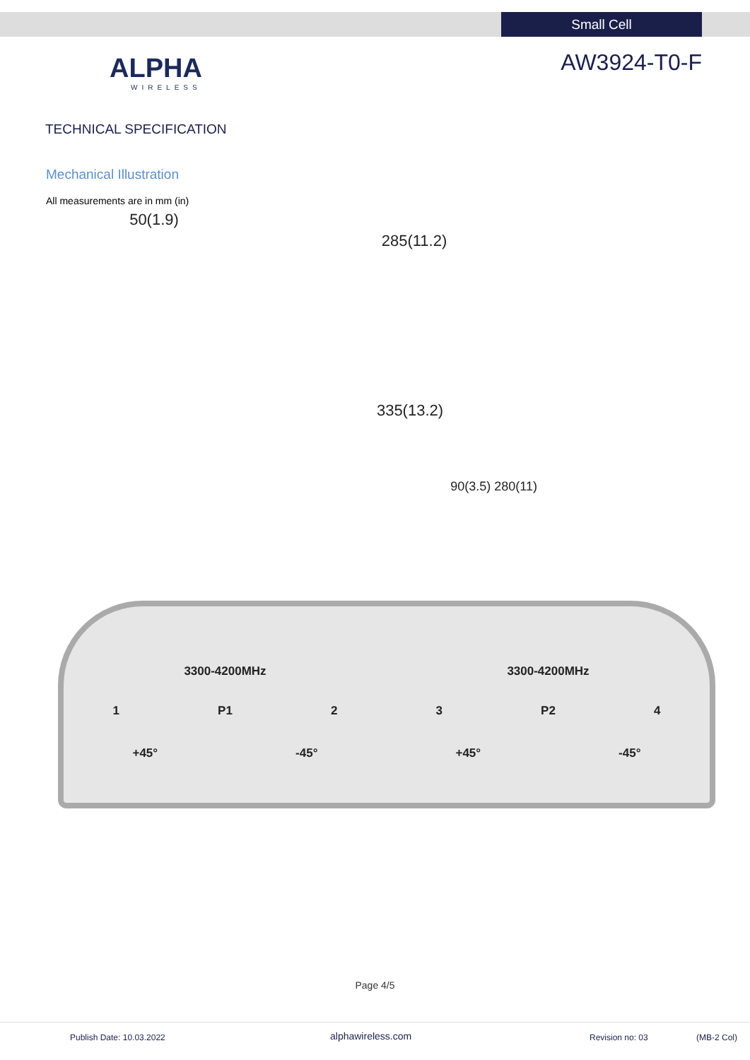Small Cell
ALPHA
WIRELESS
AW3924-T0-F
TECHNICAL SPECIFICATION
Mechanical Illustration
All measurements are in mm (in)
50(1.9)
285(11.2)
335(13.2)
90(3.5) 280(11)
3300-4200MHz 3300-4200MHz
1 P1 2 3 P2 4
+45° -45° +45° -45°
Page 4/5
Publish Date: 10.03.2022 alphawireless.com Revision no: 03 (MB-2 Col)